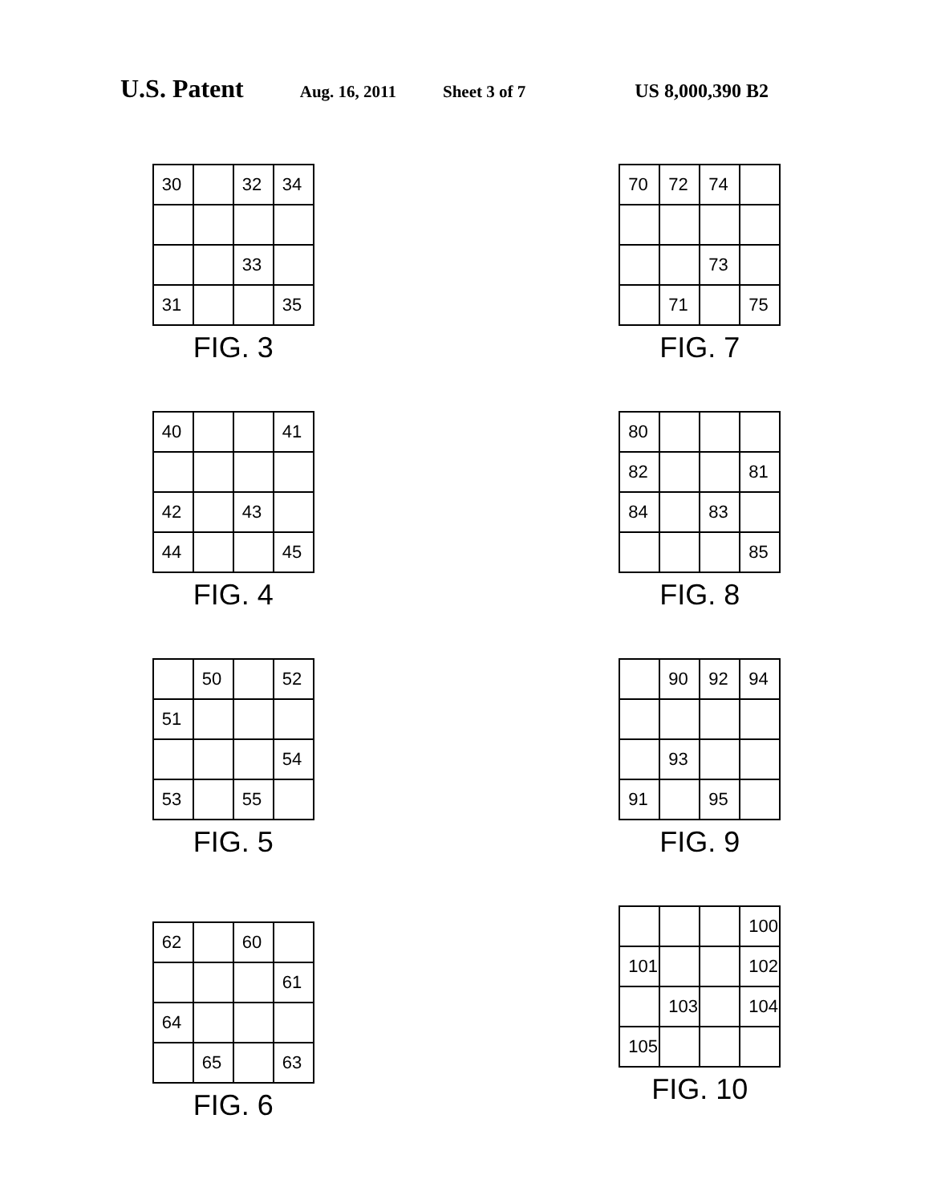U.S. Patent Aug. 16, 2011 Sheet 3 of 7 US 8,000,390 B2
| 30 | | 32 | 34 |
| | | 33 | |
| 31 | | | 35 |
FIG. 3
| 70 | 72 | 74 | |
| | | 73 | |
| | 71 | | 75 |
FIG. 7
| 40 | | | 41 |
| 42 | | 43 | |
| 44 | | | 45 |
FIG. 4
| 80 | | | |
| 82 | | | 81 |
| 84 | | 83 | |
| | | | 85 |
FIG. 8
| | 50 | | 52 |
| 51 | | | |
| | | | 54 |
| 53 | | 55 | |
FIG. 5
| | 90 | 92 | 94 |
| | 93 | | |
| 91 | | 95 | |
FIG. 9
| 62 | | 60 | |
| | | | 61 |
| 64 | | | |
| | 65 | | 63 |
FIG. 6
| | | | 100 |
| 101 | | | 102 |
| | 103 | | 104 |
| 105 | | | |
FIG. 10